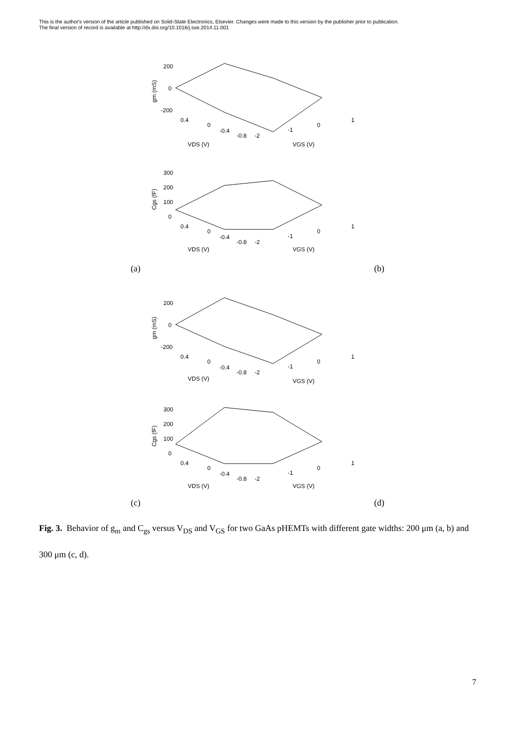This is the author's version of the article published on Solid-State Electronics, Elsevier. Changes were made to this version by the publisher prior to publication.
The final version of record is available at http://dx.doi.org/10.1016/j.sse.2014.11.001
200
0
-200
0.4
0
-0.4
-0.8
-2
-1
0
1
VDS (V)
VGS (V)
gm (mS)
300
200
100
0
0.4
0
-0.4
-0.8
-2
-1
0
1
VDS (V)
VGS (V)
Cgs (fF)
(a) (b)
200
0
-200
0.4
0
-0.4
-0.8
-2
-1
0
1
VDS (V)
VGS (V)
gm (mS)
300
200
100
0
0.4
0
-0.4
-0.8
-2
-1
0
1
VDS (V)
VGS (V)
Cgs (fF)
(c) (d)
Fig. 3. Behavior of g<sub>m</sub> and C<sub>gs</sub> versus V<sub>DS</sub> and V<sub>GS</sub> for two GaAs pHEMTs with different gate widths: 200 μm (a, b) and 300 μm (c, d).
7